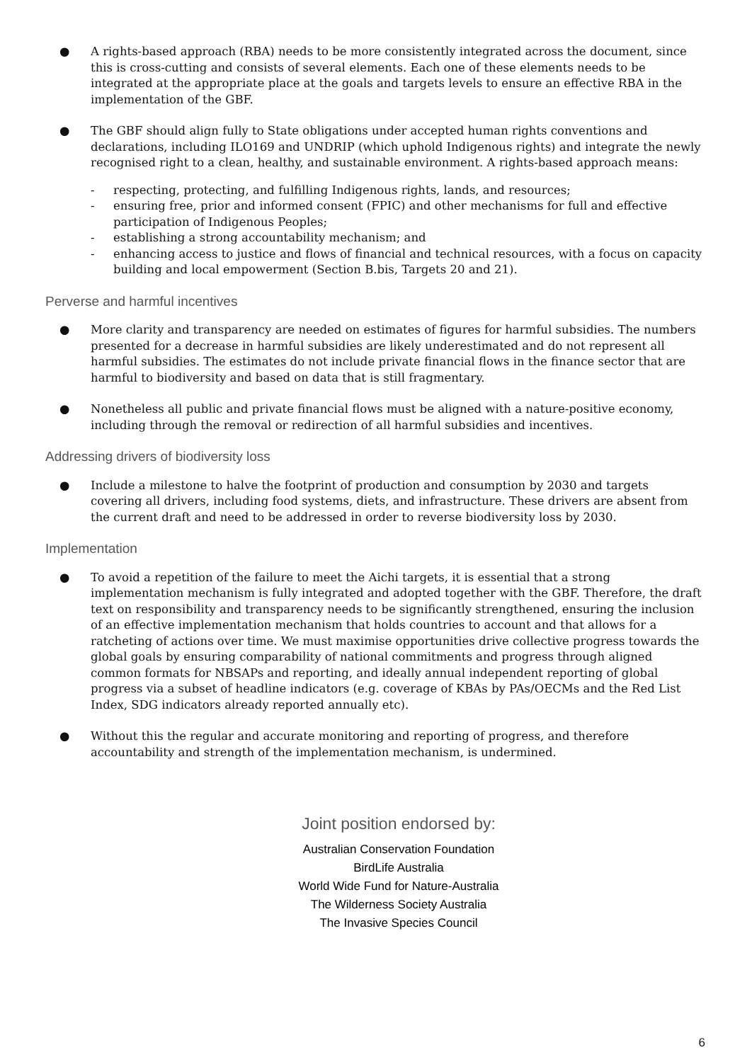● A rights-based approach (RBA) needs to be more consistently integrated across the document, since this is cross-cutting and consists of several elements. Each one of these elements needs to be integrated at the appropriate place at the goals and targets levels to ensure an effective RBA in the implementation of the GBF.
● The GBF should align fully to State obligations under accepted human rights conventions and declarations, including ILO169 and UNDRIP (which uphold Indigenous rights) and integrate the newly recognised right to a clean, healthy, and sustainable environment. A rights-based approach means:
- respecting, protecting, and fulfilling Indigenous rights, lands, and resources;
- ensuring free, prior and informed consent (FPIC) and other mechanisms for full and effective participation of Indigenous Peoples;
- establishing a strong accountability mechanism; and
- enhancing access to justice and flows of financial and technical resources, with a focus on capacity building and local empowerment (Section B.bis, Targets 20 and 21).
Perverse and harmful incentives
● More clarity and transparency are needed on estimates of figures for harmful subsidies. The numbers presented for a decrease in harmful subsidies are likely underestimated and do not represent all harmful subsidies. The estimates do not include private financial flows in the finance sector that are harmful to biodiversity and based on data that is still fragmentary.
● Nonetheless all public and private financial flows must be aligned with a nature-positive economy, including through the removal or redirection of all harmful subsidies and incentives.
Addressing drivers of biodiversity loss
● Include a milestone to halve the footprint of production and consumption by 2030 and targets covering all drivers, including food systems, diets, and infrastructure. These drivers are absent from the current draft and need to be addressed in order to reverse biodiversity loss by 2030.
Implementation
● To avoid a repetition of the failure to meet the Aichi targets, it is essential that a strong implementation mechanism is fully integrated and adopted together with the GBF. Therefore, the draft text on responsibility and transparency needs to be significantly strengthened, ensuring the inclusion of an effective implementation mechanism that holds countries to account and that allows for a ratcheting of actions over time. We must maximise opportunities drive collective progress towards the global goals by ensuring comparability of national commitments and progress through aligned common formats for NBSAPs and reporting, and ideally annual independent reporting of global progress via a subset of headline indicators (e.g. coverage of KBAs by PAs/OECMs and the Red List Index, SDG indicators already reported annually etc).
● Without this the regular and accurate monitoring and reporting of progress, and therefore accountability and strength of the implementation mechanism, is undermined.
Joint position endorsed by:
Australian Conservation Foundation
BirdLife Australia
World Wide Fund for Nature-Australia
The Wilderness Society Australia
The Invasive Species Council
6